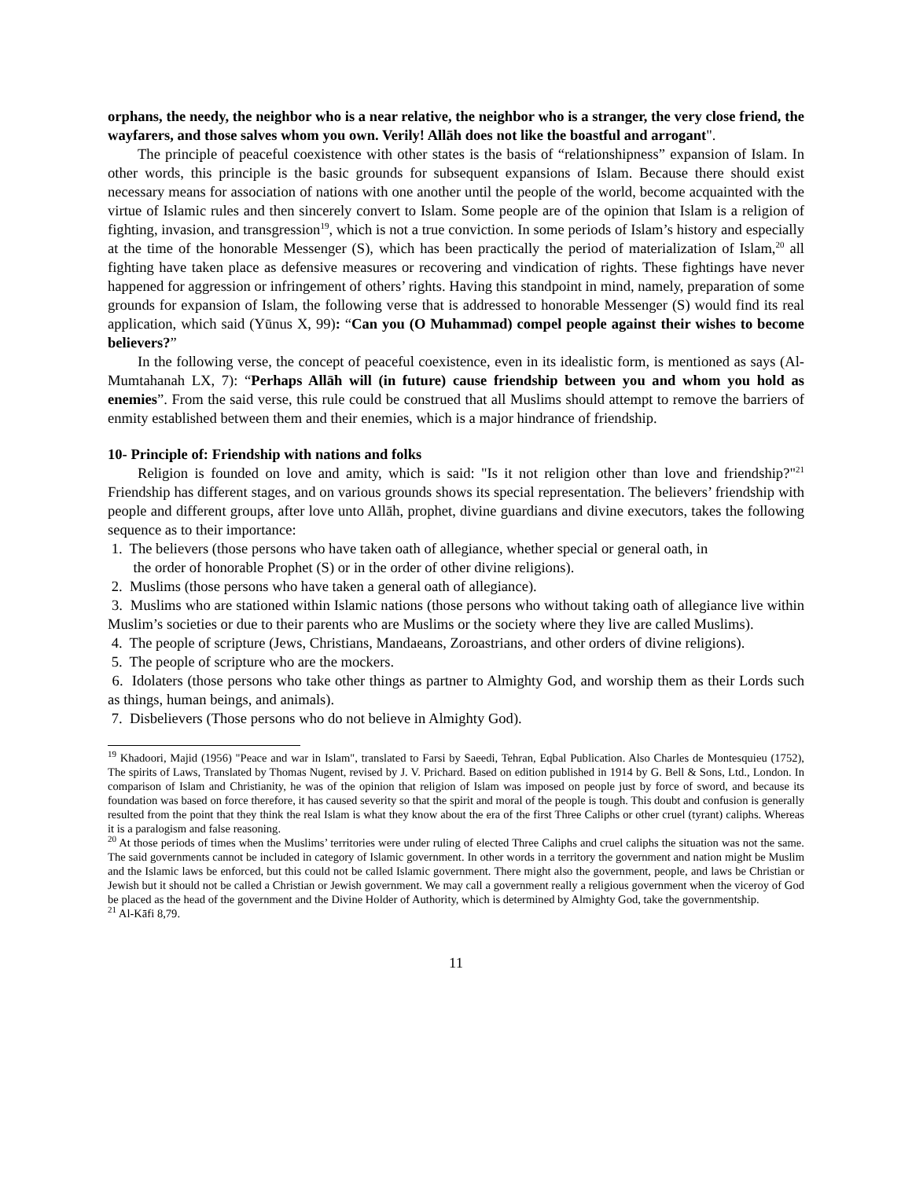orphans, the needy, the neighbor who is a near relative, the neighbor who is a stranger, the very close friend, the wayfarers, and those salves whom you own. Verily! Allāh does not like the boastful and arrogant".
The principle of peaceful coexistence with other states is the basis of “relationshipness” expansion of Islam. In other words, this principle is the basic grounds for subsequent expansions of Islam. Because there should exist necessary means for association of nations with one another until the people of the world, become acquainted with the virtue of Islamic rules and then sincerely convert to Islam. Some people are of the opinion that Islam is a religion of fighting, invasion, and transgression<sup>19</sup>, which is not a true conviction. In some periods of Islam’s history and especially at the time of the honorable Messenger (S), which has been practically the period of materialization of Islam,<sup>20</sup> all fighting have taken place as defensive measures or recovering and vindication of rights. These fightings have never happened for aggression or infringement of others’ rights. Having this standpoint in mind, namely, preparation of some grounds for expansion of Islam, the following verse that is addressed to honorable Messenger (S) would find its real application, which said (Yūnus X, 99): “Can you (O Muhammad) compel people against their wishes to become believers?”
In the following verse, the concept of peaceful coexistence, even in its idealistic form, is mentioned as says (Al-Mumtahanah LX, 7): “Perhaps Allāh will (in future) cause friendship between you and whom you hold as enemies”. From the said verse, this rule could be construed that all Muslims should attempt to remove the barriers of enmity established between them and their enemies, which is a major hindrance of friendship.
10- Principle of: Friendship with nations and folks
Religion is founded on love and amity, which is said: "Is it not religion other than love and friendship?"<sup>21</sup> Friendship has different stages, and on various grounds shows its special representation. The believers’ friendship with people and different groups, after love unto Allāh, prophet, divine guardians and divine executors, takes the following sequence as to their importance:
1. The believers (those persons who have taken oath of allegiance, whether special or general oath, in
the order of honorable Prophet (S) or in the order of other divine religions).
2. Muslims (those persons who have taken a general oath of allegiance).
3. Muslims who are stationed within Islamic nations (those persons who without taking oath of allegiance live within Muslim’s societies or due to their parents who are Muslims or the society where they live are called Muslims).
4. The people of scripture (Jews, Christians, Mandaeans, Zoroastrians, and other orders of divine religions).
5. The people of scripture who are the mockers.
6. Idolaters (those persons who take other things as partner to Almighty God, and worship them as their Lords such as things, human beings, and animals).
7. Disbelievers (Those persons who do not believe in Almighty God).
<sup>19</sup> Khadoori, Majid (1956) "Peace and war in Islam", translated to Farsi by Saeedi, Tehran, Eqbal Publication. Also Charles de Montesquieu (1752), The spirits of Laws, Translated by Thomas Nugent, revised by J. V. Prichard. Based on edition published in 1914 by G. Bell & Sons, Ltd., London. In comparison of Islam and Christianity, he was of the opinion that religion of Islam was imposed on people just by force of sword, and because its foundation was based on force therefore, it has caused severity so that the spirit and moral of the people is tough. This doubt and confusion is generally resulted from the point that they think the real Islam is what they know about the era of the first Three Caliphs or other cruel (tyrant) caliphs. Whereas it is a paralogism and false reasoning.
<sup>20</sup> At those periods of times when the Muslims’ territories were under ruling of elected Three Caliphs and cruel caliphs the situation was not the same. The said governments cannot be included in category of Islamic government. In other words in a territory the government and nation might be Muslim and the Islamic laws be enforced, but this could not be called Islamic government. There might also the government, people, and laws be Christian or Jewish but it should not be called a Christian or Jewish government. We may call a government really a religious government when the viceroy of God be placed as the head of the government and the Divine Holder of Authority, which is determined by Almighty God, take the governmentship.
<sup>21</sup> Al-Kāfi 8,79.
11